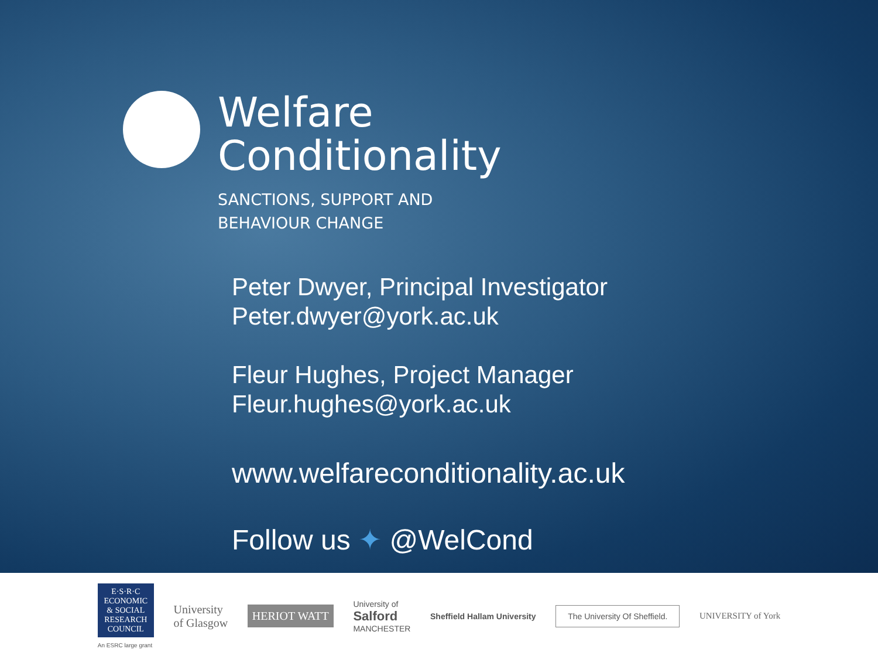Welfare
Conditionality
SANCTIONS, SUPPORT AND
BEHAVIOUR CHANGE
Peter Dwyer, Principal Investigator
Peter.dwyer@york.ac.uk
Fleur Hughes, Project Manager
Fleur.hughes@york.ac.uk
www.welfareconditionality.ac.uk
Follow us ✦ @WelCond
E·S·R·C
ECONOMIC & SOCIAL RESEARCH COUNCIL
An ESRC large grant
University
of Glasgow
HERIOT WATT
University of
Salford
MANCHESTER
Sheffield Hallam University
The University Of Sheffield.
UNIVERSITY of York